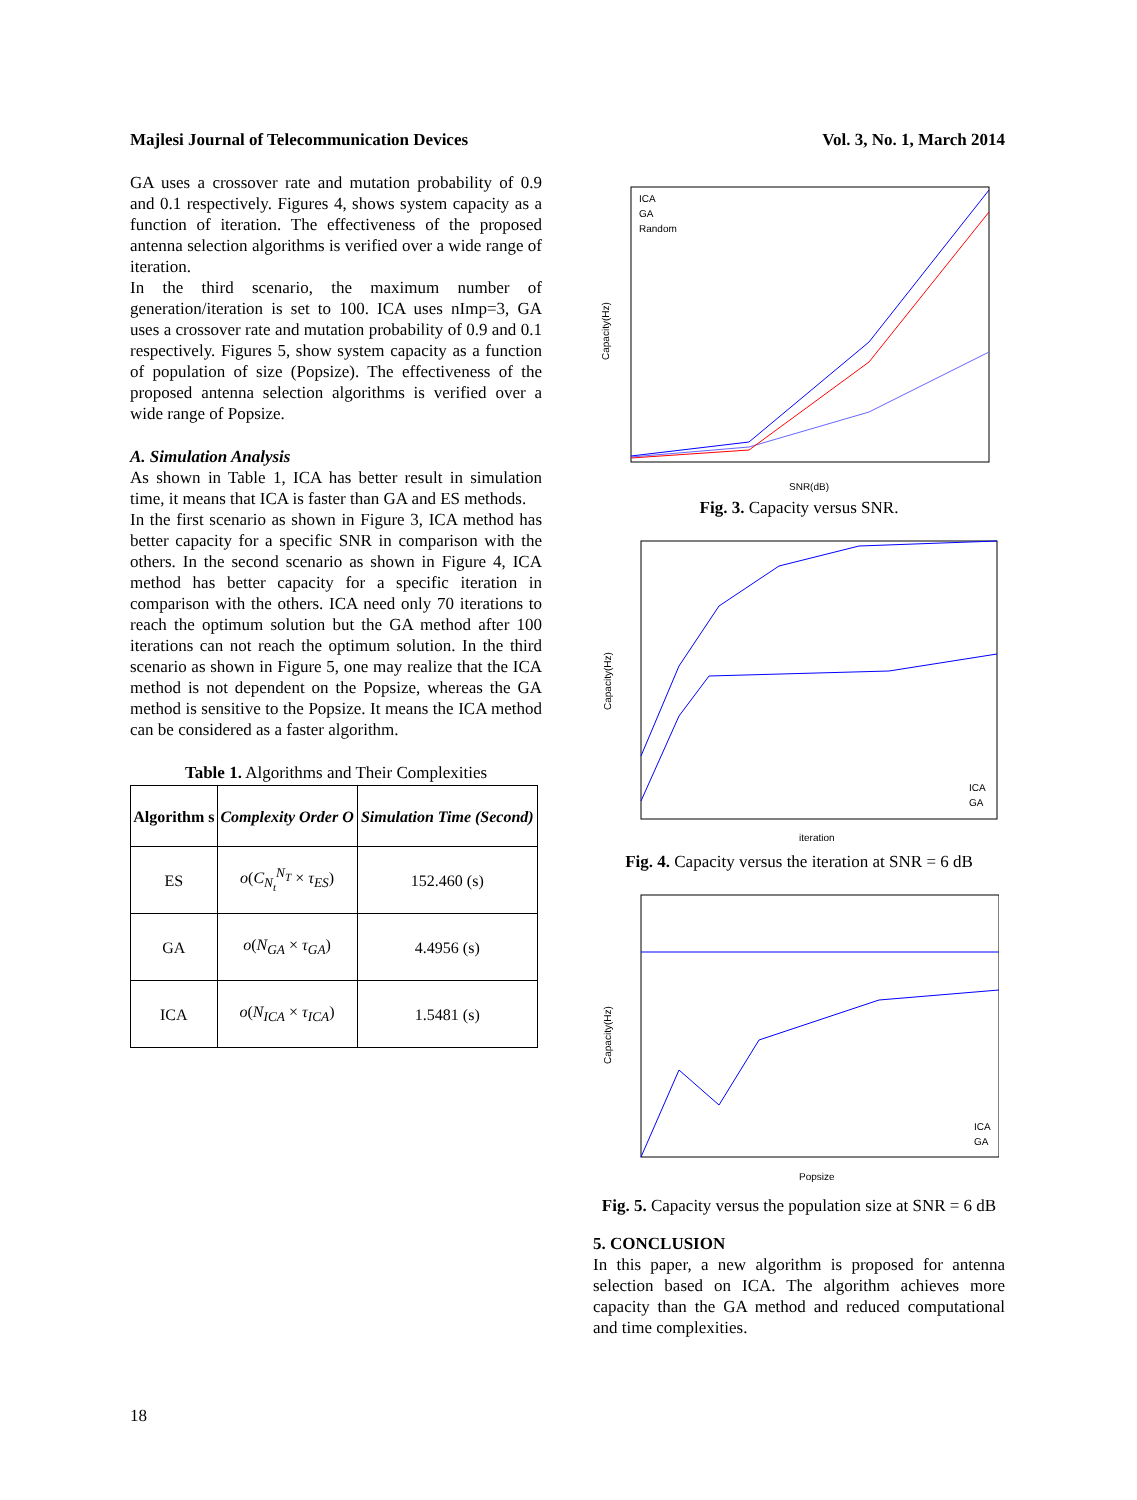Majlesi Journal of Telecommunication Devices Vol. 3, No. 1, March 2014
GA uses a crossover rate and mutation probability of 0.9 and 0.1 respectively. Figures 4, shows system capacity as a function of iteration. The effectiveness of the proposed antenna selection algorithms is verified over a wide range of iteration.
In the third scenario, the maximum number of generation/iteration is set to 100. ICA uses nImp=3, GA uses a crossover rate and mutation probability of 0.9 and 0.1 respectively. Figures 5, show system capacity as a function of population of size (Popsize). The effectiveness of the proposed antenna selection algorithms is verified over a wide range of Popsize.
A. Simulation Analysis
As shown in Table 1, ICA has better result in simulation time, it means that ICA is faster than GA and ES methods.
In the first scenario as shown in Figure 3, ICA method has better capacity for a specific SNR in comparison with the others. In the second scenario as shown in Figure 4, ICA method has better capacity for a specific iteration in comparison with the others. ICA need only 70 iterations to reach the optimum solution but the GA method after 100 iterations can not reach the optimum solution. In the third scenario as shown in Figure 5, one may realize that the ICA method is not dependent on the Popsize, whereas the GA method is sensitive to the Popsize. It means the ICA method can be considered as a faster algorithm.
Table 1. Algorithms and Their Complexities
| Algorithm s | Complexity Order O | Simulation Time (Second) |
| --- | --- | --- |
| ES | o ( C<sub>N<sub>t</sub></sub><sup>N<sub>T</sub></sup> × τ<sub>ES</sub> ) | 152.460 (s) |
| GA | o ( N<sub>GA</sub> × τ<sub>GA</sub> ) | 4.4956 (s) |
| ICA | o ( N<sub>ICA</sub> × τ<sub>ICA</sub> ) | 1.5481 (s) |
Capacity(Hz)
ICA
GA
Random
SNR(dB)
Fig. 3. Capacity versus SNR.
Capacity(Hz)
ICA
GA
iteration
Fig. 4. Capacity versus the iteration at SNR = 6 dB
Capacity(Hz)
ICA
GA
Popsize
Fig. 5. Capacity versus the population size at SNR = 6 dB
5. CONCLUSION
In this paper, a new algorithm is proposed for antenna selection based on ICA. The algorithm achieves more capacity than the GA method and reduced computational and time complexities.
18